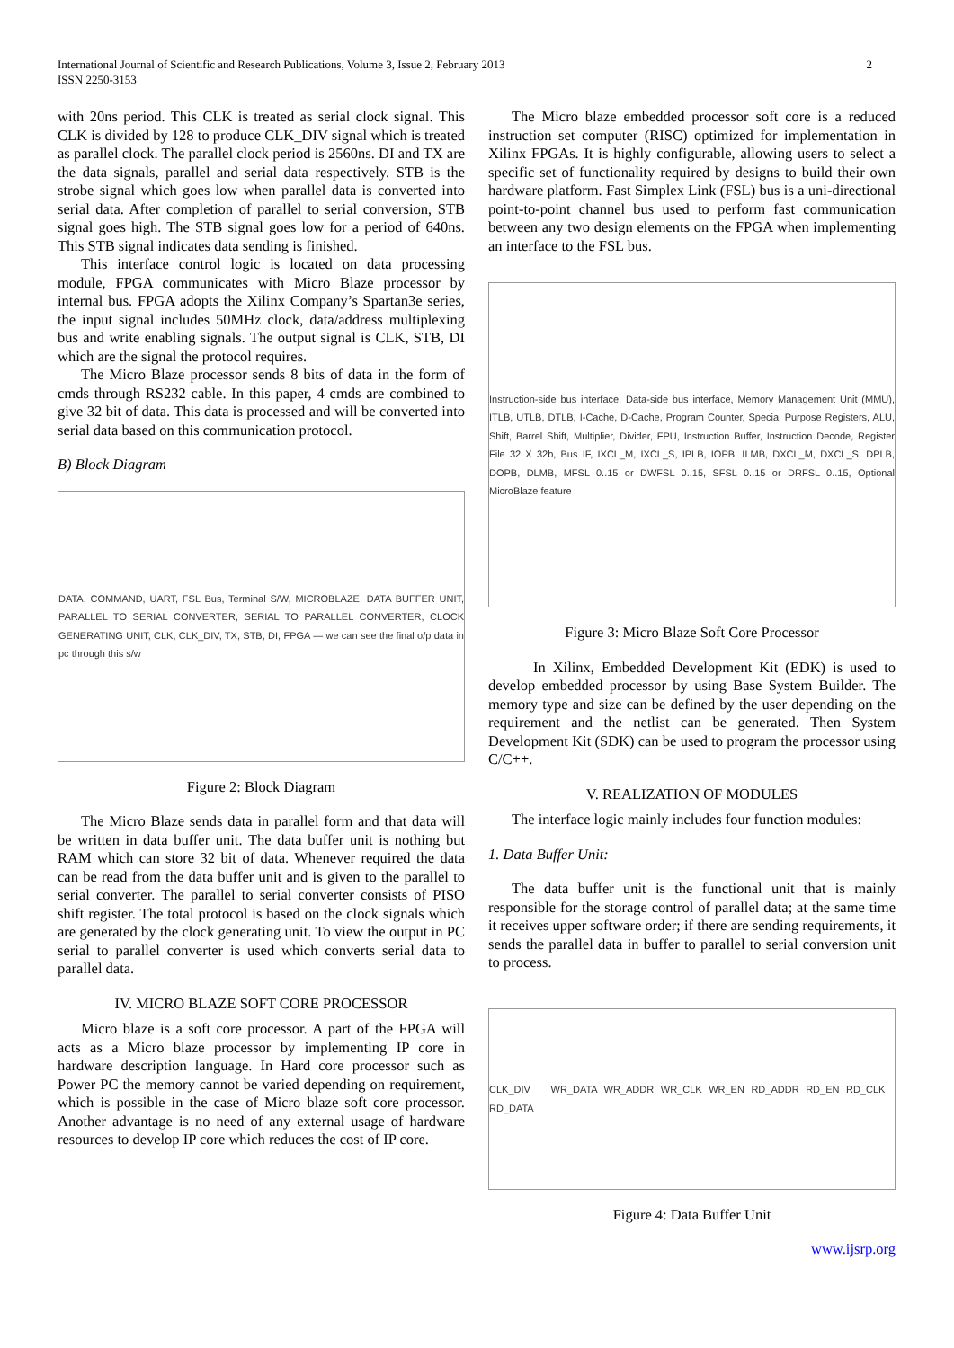2 International Journal of Scientific and Research Publications, Volume 3, Issue 2, February 2013
ISSN 2250-3153
with 20ns period. This CLK is treated as serial clock signal. This CLK is divided by 128 to produce CLK_DIV signal which is treated as parallel clock. The parallel clock period is 2560ns. DI and TX are the data signals, parallel and serial data respectively. STB is the strobe signal which goes low when parallel data is converted into serial data. After completion of parallel to serial conversion, STB signal goes high. The STB signal goes low for a period of 640ns. This STB signal indicates data sending is finished.
This interface control logic is located on data processing module, FPGA communicates with Micro Blaze processor by internal bus. FPGA adopts the Xilinx Company’s Spartan3e series, the input signal includes 50MHz clock, data/address multiplexing bus and write enabling signals. The output signal is CLK, STB, DI which are the signal the protocol requires.
The Micro Blaze processor sends 8 bits of data in the form of cmds through RS232 cable. In this paper, 4 cmds are combined to give 32 bit of data. This data is processed and will be converted into serial data based on this communication protocol.
B) Block Diagram
DATA, COMMAND, UART, FSL Bus, Terminal S/W, MICROBLAZE, DATA BUFFER UNIT, PARALLEL TO SERIAL CONVERTER, SERIAL TO PARALLEL CONVERTER, CLOCK GENERATING UNIT, CLK, CLK_DIV, TX, STB, DI, FPGA — we can see the final o/p data in pc through this s/w
Figure 2: Block Diagram
The Micro Blaze sends data in parallel form and that data will be written in data buffer unit. The data buffer unit is nothing but RAM which can store 32 bit of data. Whenever required the data can be read from the data buffer unit and is given to the parallel to serial converter. The parallel to serial converter consists of PISO shift register. The total protocol is based on the clock signals which are generated by the clock generating unit. To view the output in PC serial to parallel converter is used which converts serial data to parallel data.
IV. MICRO BLAZE SOFT CORE PROCESSOR
Micro blaze is a soft core processor. A part of the FPGA will acts as a Micro blaze processor by implementing IP core in hardware description language. In Hard core processor such as Power PC the memory cannot be varied depending on requirement, which is possible in the case of Micro blaze soft core processor. Another advantage is no need of any external usage of hardware resources to develop IP core which reduces the cost of IP core.
The Micro blaze embedded processor soft core is a reduced instruction set computer (RISC) optimized for implementation in Xilinx FPGAs. It is highly configurable, allowing users to select a specific set of functionality required by designs to build their own hardware platform. Fast Simplex Link (FSL) bus is a uni-directional point-to-point channel bus used to perform fast communication between any two design elements on the FPGA when implementing an interface to the FSL bus.
Instruction-side bus interface, Data-side bus interface, Memory Management Unit (MMU), ITLB, UTLB, DTLB, I-Cache, D-Cache, Program Counter, Special Purpose Registers, ALU, Shift, Barrel Shift, Multiplier, Divider, FPU, Instruction Buffer, Instruction Decode, Register File 32 X 32b, Bus IF, IXCL_M, IXCL_S, IPLB, IOPB, ILMB, DXCL_M, DXCL_S, DPLB, DOPB, DLMB, MFSL 0..15 or DWFSL 0..15, SFSL 0..15 or DRFSL 0..15, Optional MicroBlaze feature
Figure 3: Micro Blaze Soft Core Processor
In Xilinx, Embedded Development Kit (EDK) is used to develop embedded processor by using Base System Builder. The memory type and size can be defined by the user depending on the requirement and the netlist can be generated. Then System Development Kit (SDK) can be used to program the processor using C/C++.
V. REALIZATION OF MODULES
The interface logic mainly includes four function modules:
1. Data Buffer Unit:
The data buffer unit is the functional unit that is mainly responsible for the storage control of parallel data; at the same time it receives upper software order; if there are sending requirements, it sends the parallel data in buffer to parallel to serial conversion unit to process.
CLK_DIV WR_DATA WR_ADDR WR_CLK WR_EN RD_ADDR RD_EN RD_CLK RD_DATA
Figure 4: Data Buffer Unit
www.ijsrp.org